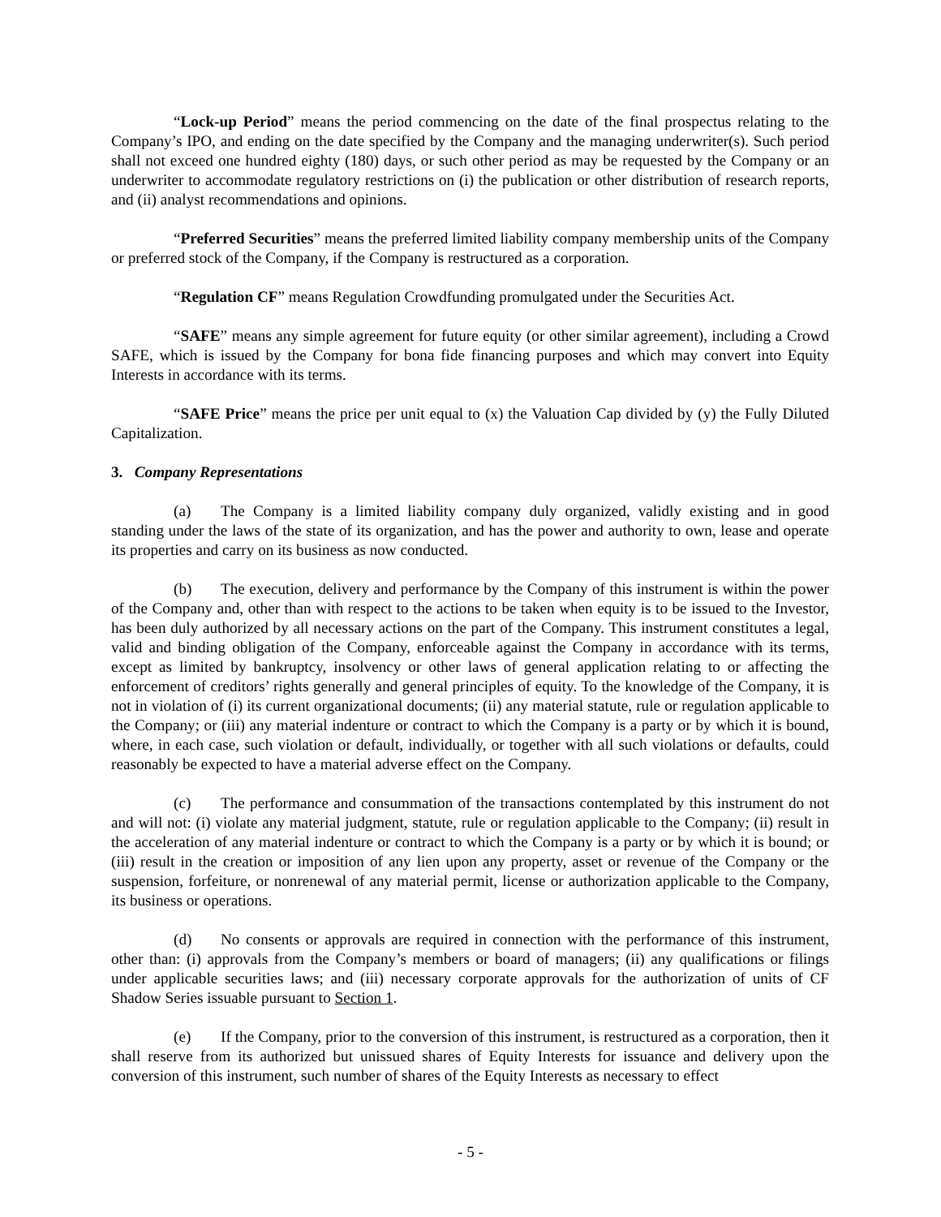“Lock-up Period” means the period commencing on the date of the final prospectus relating to the Company’s IPO, and ending on the date specified by the Company and the managing underwriter(s). Such period shall not exceed one hundred eighty (180) days, or such other period as may be requested by the Company or an underwriter to accommodate regulatory restrictions on (i) the publication or other distribution of research reports, and (ii) analyst recommendations and opinions.
“Preferred Securities” means the preferred limited liability company membership units of the Company or preferred stock of the Company, if the Company is restructured as a corporation.
“Regulation CF” means Regulation Crowdfunding promulgated under the Securities Act.
“SAFE” means any simple agreement for future equity (or other similar agreement), including a Crowd SAFE, which is issued by the Company for bona fide financing purposes and which may convert into Equity Interests in accordance with its terms.
“SAFE Price” means the price per unit equal to (x) the Valuation Cap divided by (y) the Fully Diluted Capitalization.
3. Company Representations
(a) The Company is a limited liability company duly organized, validly existing and in good standing under the laws of the state of its organization, and has the power and authority to own, lease and operate its properties and carry on its business as now conducted.
(b) The execution, delivery and performance by the Company of this instrument is within the power of the Company and, other than with respect to the actions to be taken when equity is to be issued to the Investor, has been duly authorized by all necessary actions on the part of the Company. This instrument constitutes a legal, valid and binding obligation of the Company, enforceable against the Company in accordance with its terms, except as limited by bankruptcy, insolvency or other laws of general application relating to or affecting the enforcement of creditors’ rights generally and general principles of equity. To the knowledge of the Company, it is not in violation of (i) its current organizational documents; (ii) any material statute, rule or regulation applicable to the Company; or (iii) any material indenture or contract to which the Company is a party or by which it is bound, where, in each case, such violation or default, individually, or together with all such violations or defaults, could reasonably be expected to have a material adverse effect on the Company.
(c) The performance and consummation of the transactions contemplated by this instrument do not and will not: (i) violate any material judgment, statute, rule or regulation applicable to the Company; (ii) result in the acceleration of any material indenture or contract to which the Company is a party or by which it is bound; or (iii) result in the creation or imposition of any lien upon any property, asset or revenue of the Company or the suspension, forfeiture, or nonrenewal of any material permit, license or authorization applicable to the Company, its business or operations.
(d) No consents or approvals are required in connection with the performance of this instrument, other than: (i) approvals from the Company’s members or board of managers; (ii) any qualifications or filings under applicable securities laws; and (iii) necessary corporate approvals for the authorization of units of CF Shadow Series issuable pursuant to Section 1.
(e) If the Company, prior to the conversion of this instrument, is restructured as a corporation, then it shall reserve from its authorized but unissued shares of Equity Interests for issuance and delivery upon the conversion of this instrument, such number of shares of the Equity Interests as necessary to effect
- 5 -